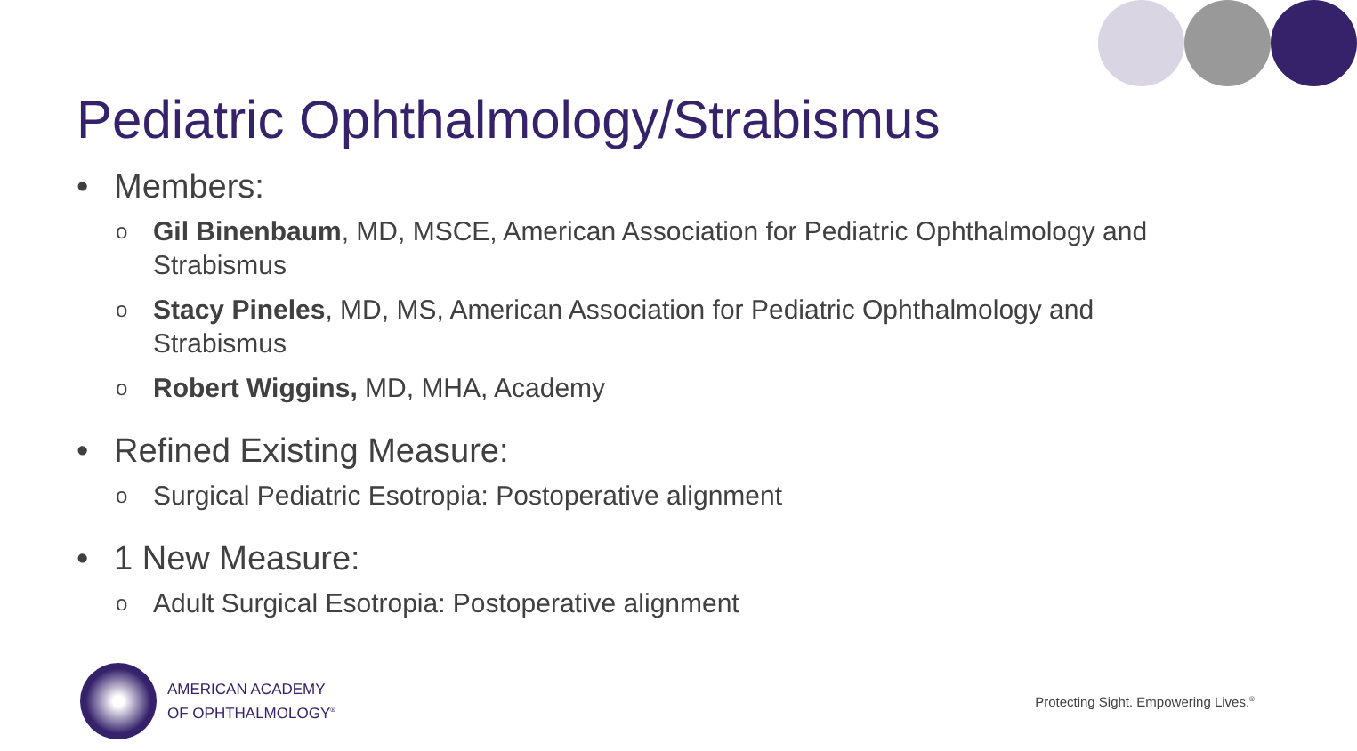Pediatric Ophthalmology/Strabismus
• Members:
o Gil Binenbaum, MD, MSCE, American Association for Pediatric Ophthalmology and Strabismus
o Stacy Pineles, MD, MS, American Association for Pediatric Ophthalmology and Strabismus
o Robert Wiggins, MD, MHA, Academy
• Refined Existing Measure:
o Surgical Pediatric Esotropia: Postoperative alignment
• 1 New Measure:
o Adult Surgical Esotropia: Postoperative alignment
AMERICAN ACADEMY
OF OPHTHALMOLOGY<sup>®</sup>
Protecting Sight. Empowering Lives.<sup>®</sup>